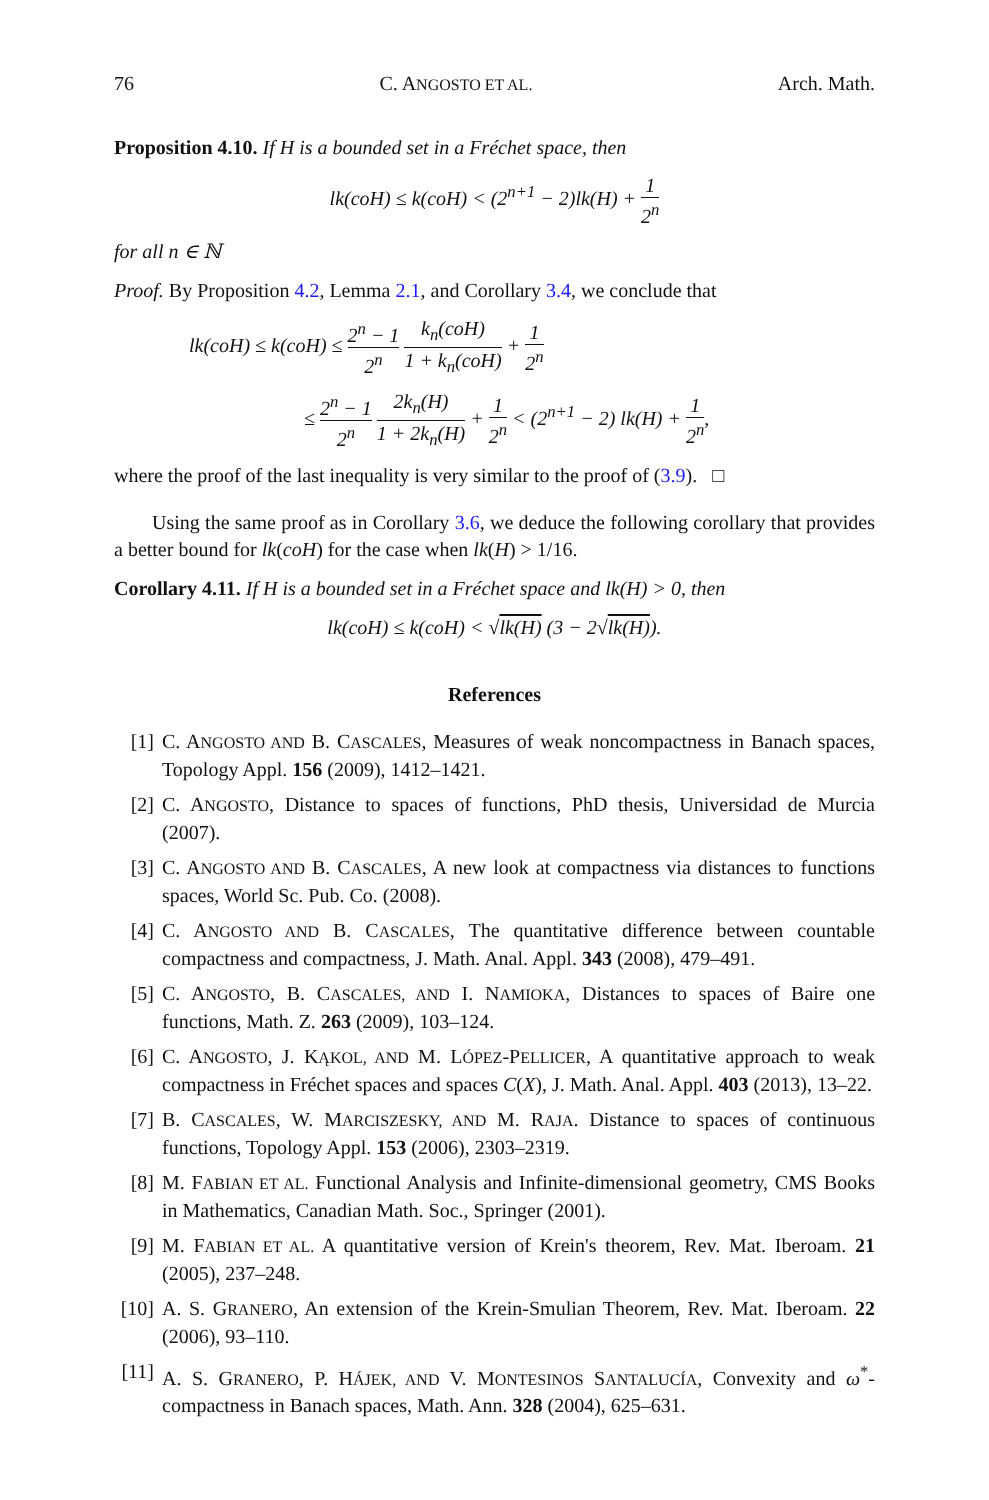76 C. ANGOSTO ET AL. Arch. Math.
Proposition 4.10. If H is a bounded set in a Fréchet space, then
lk(coH) ≤ k(coH) < (2<sup>n+1</sup> − 2)lk(H) + 1 2<sup>n</sup>
for all n ∈ ℕ
Proof. By Proposition 4.2, Lemma 2.1, and Corollary 3.4, we conclude that
lk(coH) ≤ k(coH) ≤ 2<sup>n</sup> − 1 2<sup>n</sup> k<sub>n</sub>(coH) 1 + k<sub>n</sub>(coH) + 1 2<sup>n</sup>
≤ 2<sup>n</sup> − 1 2<sup>n</sup> 2k<sub>n</sub>(H) 1 + 2k<sub>n</sub>(H) + 1 2<sup>n</sup> < (2<sup>n+1</sup> − 2) lk(H) + 1 2<sup>n</sup>,
where the proof of the last inequality is very similar to the proof of (3.9). □
Using the same proof as in Corollary 3.6, we deduce the following corollary that provides a better bound for lk(coH) for the case when lk(H) > 1/16.
Corollary 4.11. If H is a bounded set in a Fréchet space and lk(H) > 0, then
lk(coH) ≤ k(coH) < √lk(H) (3 − 2√lk(H)).
References
[1] C. ANGOSTO AND B. CASCALES, Measures of weak noncompactness in Banach spaces, Topology Appl. 156 (2009), 1412–1421.
[2] C. ANGOSTO, Distance to spaces of functions, PhD thesis, Universidad de Murcia (2007).
[3] C. ANGOSTO AND B. CASCALES, A new look at compactness via distances to functions spaces, World Sc. Pub. Co. (2008).
[4] C. ANGOSTO AND B. CASCALES, The quantitative difference between countable compactness and compactness, J. Math. Anal. Appl. 343 (2008), 479–491.
[5] C. ANGOSTO, B. CASCALES, AND I. NAMIOKA, Distances to spaces of Baire one functions, Math. Z. 263 (2009), 103–124.
[6] C. ANGOSTO, J. KĄKOL, AND M. LÓPEZ-PELLICER, A quantitative approach to weak compactness in Fréchet spaces and spaces C(X), J. Math. Anal. Appl. 403 (2013), 13–22.
[7] B. CASCALES, W. MARCISZESKY, AND M. RAJA. Distance to spaces of continuous functions, Topology Appl. 153 (2006), 2303–2319.
[8] M. FABIAN ET AL. Functional Analysis and Infinite-dimensional geometry, CMS Books in Mathematics, Canadian Math. Soc., Springer (2001).
[9] M. FABIAN ET AL. A quantitative version of Krein's theorem, Rev. Mat. Iberoam. 21 (2005), 237–248.
[10] A. S. GRANERO, An extension of the Krein-Smulian Theorem, Rev. Mat. Iberoam. 22 (2006), 93–110.
[11] A. S. GRANERO, P. HÁJEK, AND V. MONTESINOS SANTALUCÍA, Convexity and ω<sup>*</sup>-compactness in Banach spaces, Math. Ann. 328 (2004), 625–631.